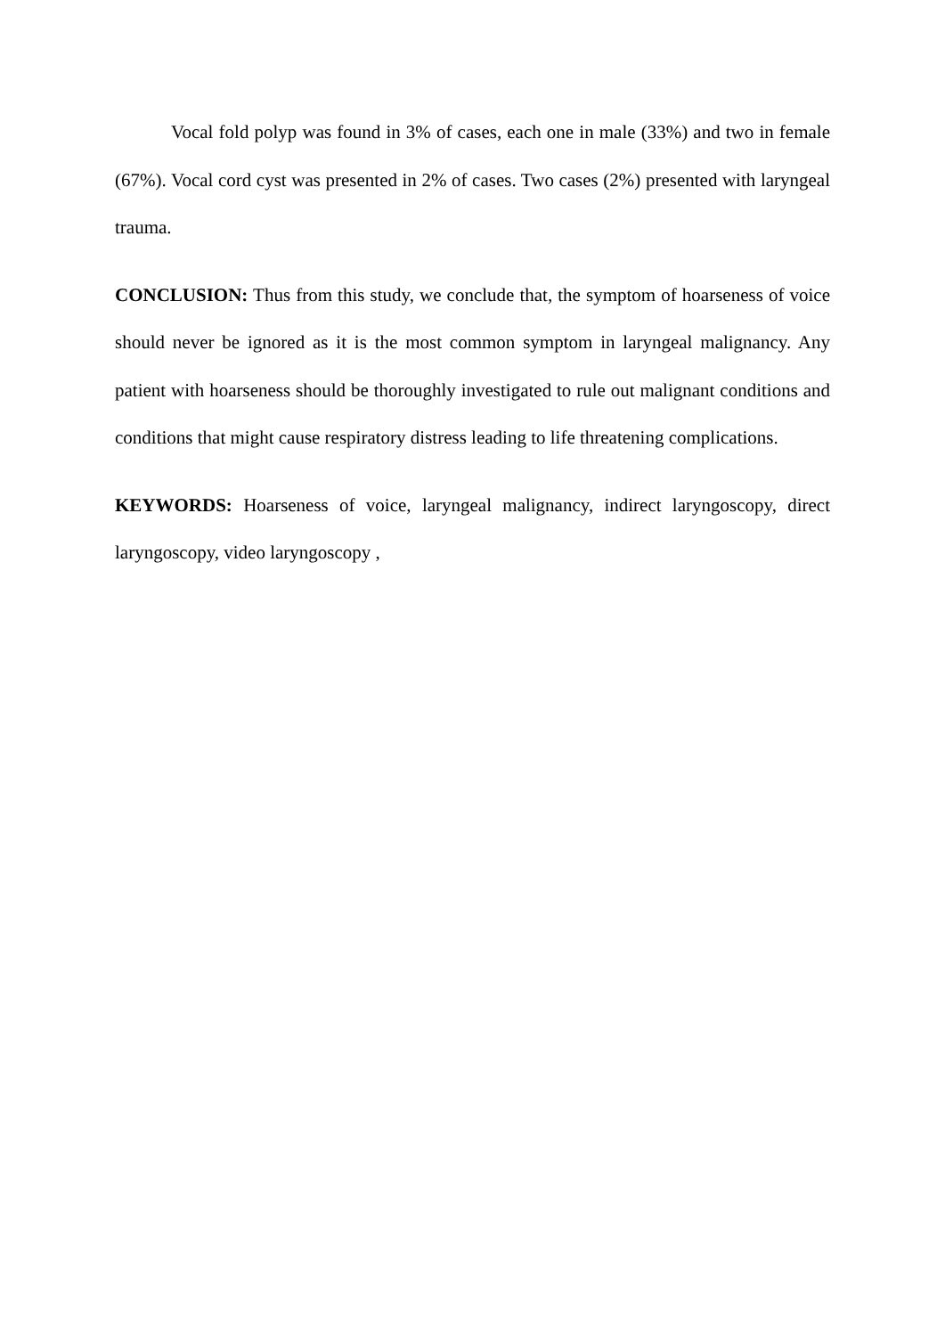Vocal fold polyp was found in 3% of cases, each one in male (33%) and two in female (67%). Vocal cord cyst was presented in 2% of cases. Two cases (2%) presented with laryngeal trauma.
CONCLUSION: Thus from this study, we conclude that, the symptom of hoarseness of voice should never be ignored as it is the most common symptom in laryngeal malignancy. Any patient with hoarseness should be thoroughly investigated to rule out malignant conditions and conditions that might cause respiratory distress leading to life threatening complications.
KEYWORDS: Hoarseness of voice, laryngeal malignancy, indirect laryngoscopy, direct laryngoscopy, video laryngoscopy ,